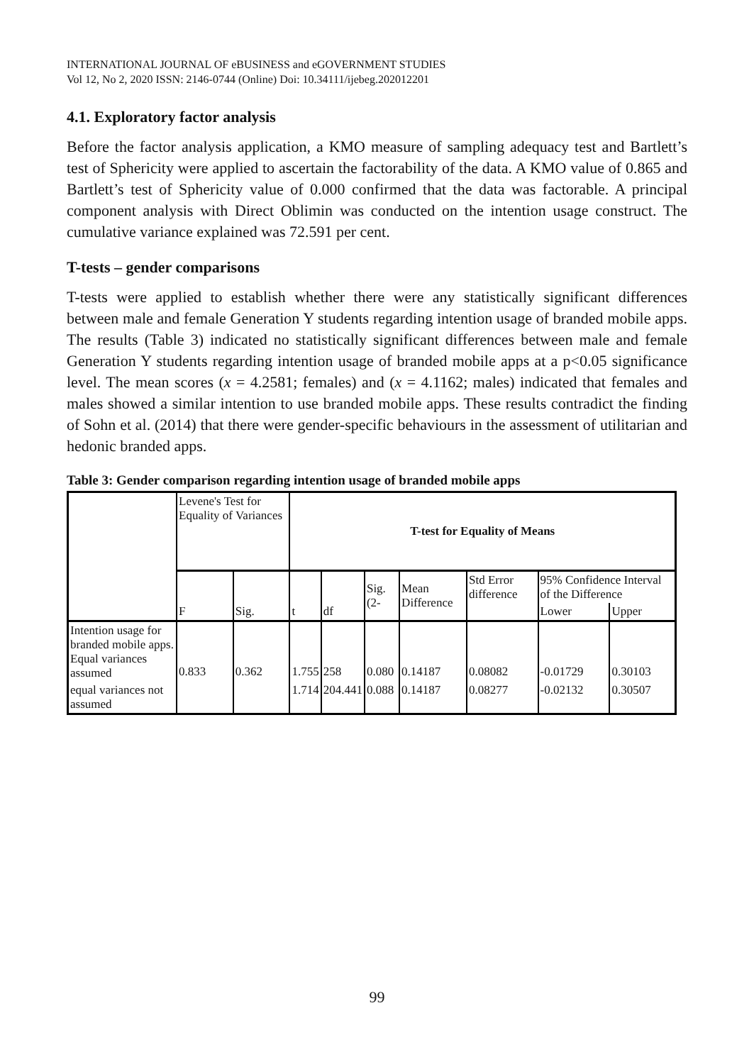INTERNATIONAL JOURNAL OF eBUSINESS and eGOVERNMENT STUDIES
Vol 12, No 2, 2020 ISSN: 2146-0744 (Online) Doi: 10.34111/ijebeg.202012201
4.1. Exploratory factor analysis
Before the factor analysis application, a KMO measure of sampling adequacy test and Bartlett’s test of Sphericity were applied to ascertain the factorability of the data. A KMO value of 0.865 and Bartlett’s test of Sphericity value of 0.000 confirmed that the data was factorable. A principal component analysis with Direct Oblimin was conducted on the intention usage construct. The cumulative variance explained was 72.591 per cent.
T-tests – gender comparisons
T-tests were applied to establish whether there were any statistically significant differences between male and female Generation Y students regarding intention usage of branded mobile apps. The results (Table 3) indicated no statistically significant differences between male and female Generation Y students regarding intention usage of branded mobile apps at a p<0.05 significance level. The mean scores (x = 4.2581; females) and (x = 4.1162; males) indicated that females and males showed a similar intention to use branded mobile apps. These results contradict the finding of Sohn et al. (2014) that there were gender-specific behaviours in the assessment of utilitarian and hedonic branded apps.
Table 3: Gender comparison regarding intention usage of branded mobile apps
| | Levene's Test for Equality of Variances | | T-test for Equality of Means | | | | | | |
| --- | --- | --- | --- | --- | --- | --- | --- | --- | --- |
| | F | Sig. | t | df | Sig. (2- | Mean Difference | Std Error difference | 95% Confidence Interval of the Difference | |
| | | | | | | | | Lower | Upper |
| Intention usage for branded mobile apps. Equal variances assumed | 0.833 | 0.362 | 1.755 | 258 | 0.080 | 0.14187 | 0.08082 | -0.01729 | 0.30103 |
| equal variances not assumed | | | 1.714 | 204.441 | 0.088 | 0.14187 | 0.08277 | -0.02132 | 0.30507 |
99